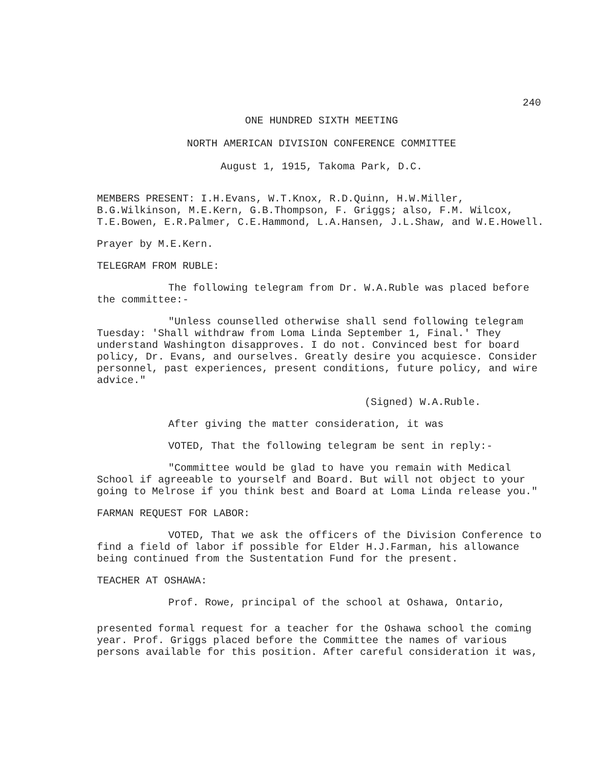240
ONE HUNDRED SIXTH MEETING
NORTH AMERICAN DIVISION CONFERENCE COMMITTEE
August 1, 1915, Takoma Park, D.C.
MEMBERS PRESENT: I.H.Evans, W.T.Knox, R.D.Quinn, H.W.Miller, B.G.Wilkinson, M.E.Kern, G.B.Thompson, F. Griggs; also, F.M. Wilcox, T.E.Bowen, E.R.Palmer, C.E.Hammond, L.A.Hansen, J.L.Shaw, and W.E.Howell.
Prayer by M.E.Kern.
TELEGRAM FROM RUBLE:
The following telegram from Dr. W.A.Ruble was placed before the committee:-
"Unless counselled otherwise shall send following telegram Tuesday: 'Shall withdraw from Loma Linda September 1, Final.' They understand Washington disapproves. I do not. Convinced best for board policy, Dr. Evans, and ourselves. Greatly desire you acquiesce. Consider personnel, past experiences, present conditions, future policy, and wire advice."
(Signed) W.A.Ruble.
After giving the matter consideration, it was
VOTED, That the following telegram be sent in reply:-
"Committee would be glad to have you remain with Medical School if agreeable to yourself and Board. But will not object to your going to Melrose if you think best and Board at Loma Linda release you."
FARMAN REQUEST FOR LABOR:
VOTED, That we ask the officers of the Division Conference to find a field of labor if possible for Elder H.J.Farman, his allowance being continued from the Sustentation Fund for the present.
TEACHER AT OSHAWA:
Prof. Rowe, principal of the school at Oshawa, Ontario,
presented formal request for a teacher for the Oshawa school the coming year. Prof. Griggs placed before the Committee the names of various persons available for this position. After careful consideration it was,